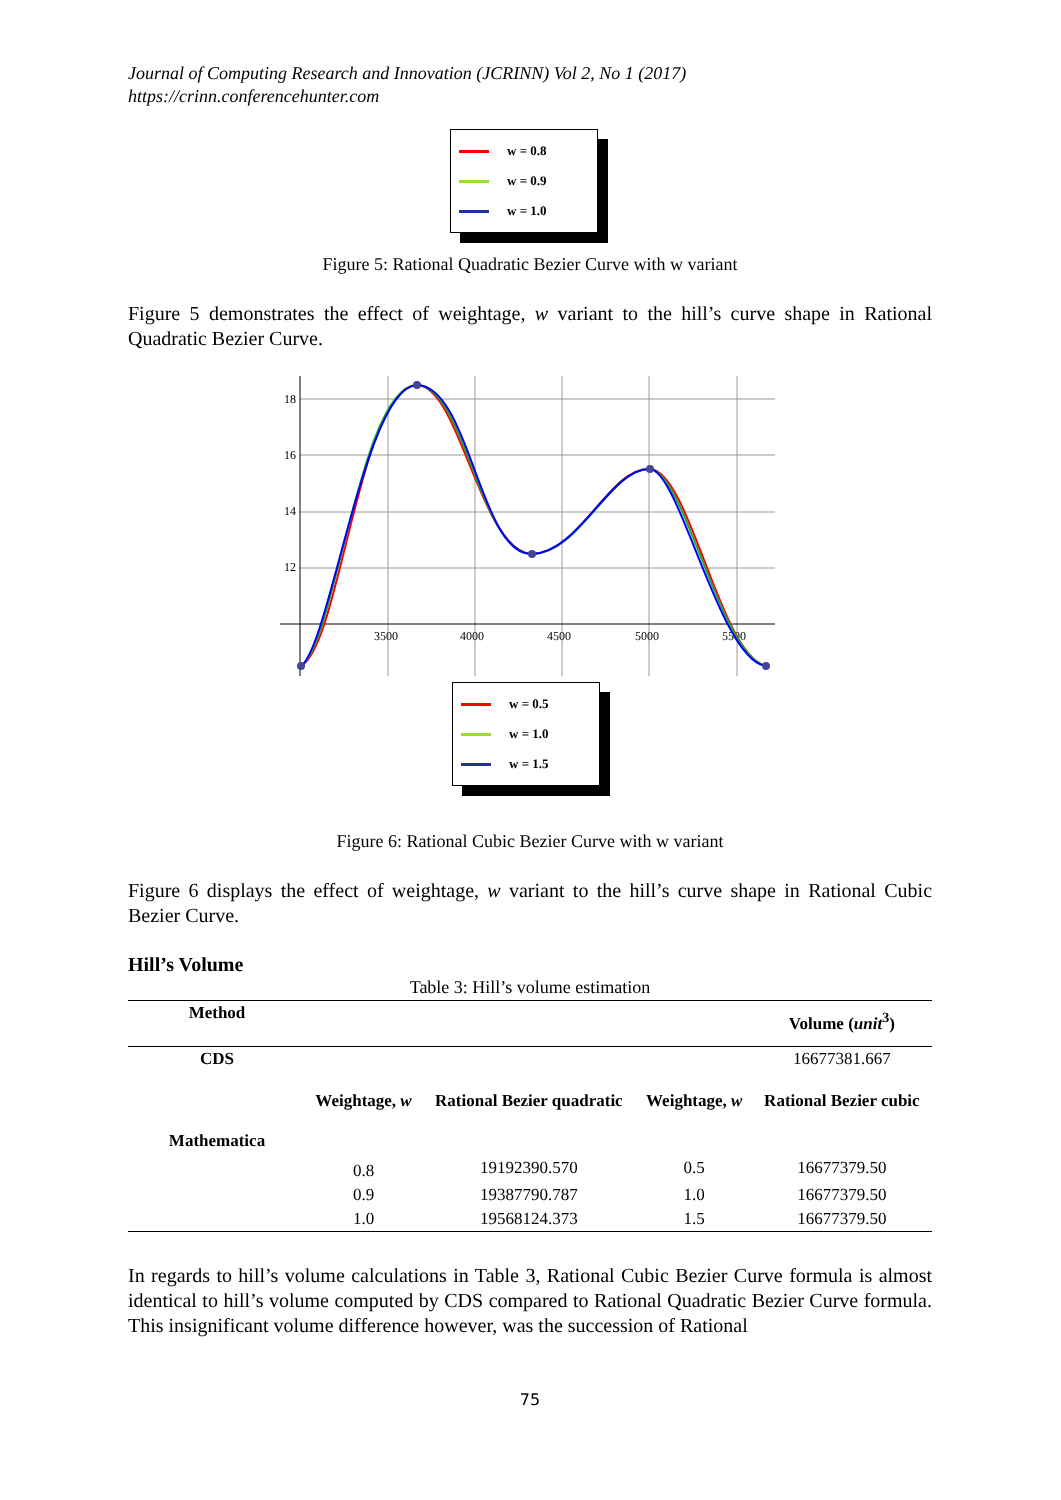Journal of Computing Research and Innovation (JCRINN) Vol 2, No 1 (2017)
https://crinn.conferencehunter.com
w = 0.8
w = 0.9
w = 1.0
Figure 5: Rational Quadratic Bezier Curve with w variant
Figure 5 demonstrates the effect of weightage, w variant to the hill’s curve shape in Rational Quadratic Bezier Curve.
18
16
14
12
3500
4000
4500
5000
5500
w = 0.5
w = 1.0
w = 1.5
Figure 6: Rational Cubic Bezier Curve with w variant
Figure 6 displays the effect of weightage, w variant to the hill’s curve shape in Rational Cubic Bezier Curve.
Hill’s Volume
Table 3: Hill’s volume estimation
| Method | | | | Volume ( unit<sup>3</sup>) |
| --- | --- | --- | --- | --- |
| CDS | | | | 16677381.667 |
| | Weightage, w | Rational Bezier quadratic | Weightage, w | Rational Bezier cubic |
| Mathematica | | | | |
| | 0.8 | 19192390.570 | 0.5 | 16677379.50 |
| | 0.9 | 19387790.787 | 1.0 | 16677379.50 |
| | 1.0 | 19568124.373 | 1.5 | 16677379.50 |
In regards to hill’s volume calculations in Table 3, Rational Cubic Bezier Curve formula is almost identical to hill’s volume computed by CDS compared to Rational Quadratic Bezier Curve formula. This insignificant volume difference however, was the succession of Rational
75